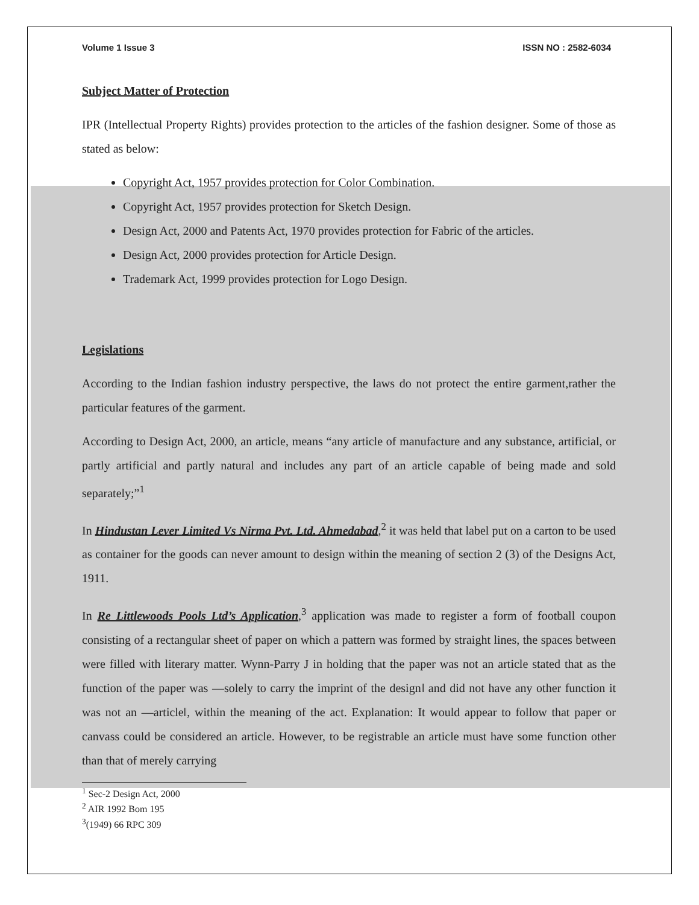Volume 1 Issue 3 ISSN NO : 2582-6034
Subject Matter of Protection
IPR (Intellectual Property Rights) provides protection to the articles of the fashion designer. Some of those as stated as below:
Copyright Act, 1957 provides protection for Color Combination.
Copyright Act, 1957 provides protection for Sketch Design.
Design Act, 2000 and Patents Act, 1970 provides protection for Fabric of the articles.
Design Act, 2000 provides protection for Article Design.
Trademark Act, 1999 provides protection for Logo Design.
Legislations
According to the Indian fashion industry perspective, the laws do not protect the entire garment,rather the particular features of the garment.
According to Design Act, 2000, an article, means “any article of manufacture and any substance, artificial, or partly artificial and partly natural and includes any part of an article capable of being made and sold separately;”<sup>1</sup>
In Hindustan Lever Limited Vs Nirma Pvt. Ltd. Ahmedabad,<sup>2</sup> it was held that label put on a carton to be used as container for the goods can never amount to design within the meaning of section 2 (3) of the Designs Act, 1911.
In Re Littlewoods Pools Ltd’s Application,<sup>3</sup> application was made to register a form of football coupon consisting of a rectangular sheet of paper on which a pattern was formed by straight lines, the spaces between were filled with literary matter. Wynn-Parry J in holding that the paper was not an article stated that as the function of the paper was ―solely to carry the imprint of the design‖ and did not have any other function it was not an ―article‖, within the meaning of the act. Explanation: It would appear to follow that paper or canvass could be considered an article. However, to be registrable an article must have some function other than that of merely carrying
<sup>1</sup> Sec-2 Design Act, 2000
<sup>2</sup> AIR 1992 Bom 195
<sup>3</sup> (1949) 66 RPC 309